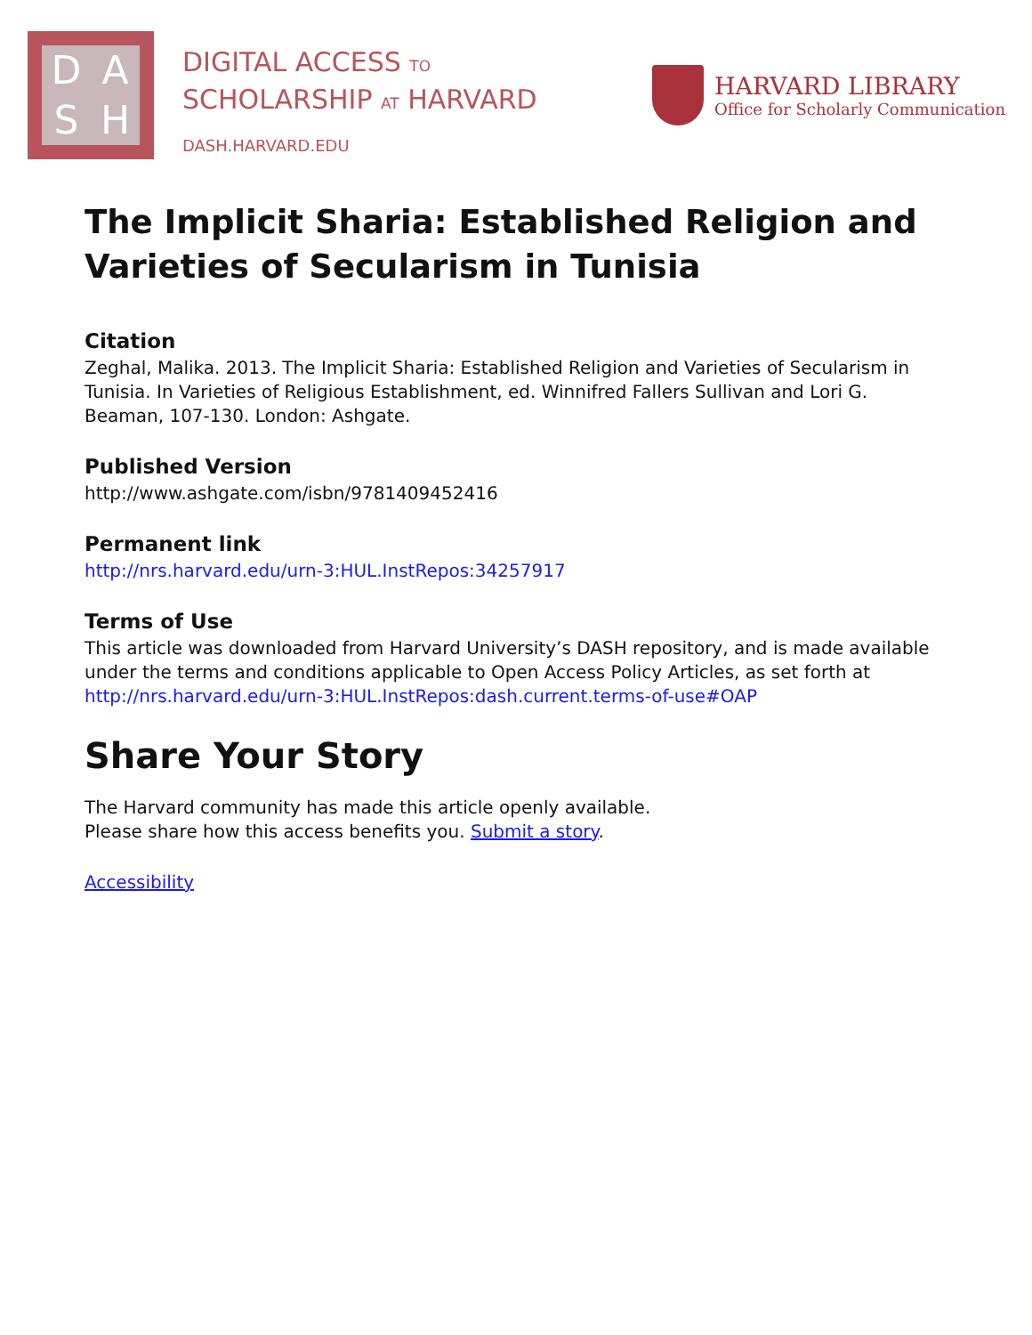DASH
DIGITAL ACCESS TO
SCHOLARSHIP AT HARVARD
DASH.HARVARD.EDU
HARVARD LIBRARY
Office for Scholarly Communication
The Implicit Sharia: Established Religion and Varieties of Secularism in Tunisia
Citation
Zeghal, Malika. 2013. The Implicit Sharia: Established Religion and Varieties of Secularism in Tunisia. In Varieties of Religious Establishment, ed. Winnifred Fallers Sullivan and Lori G. Beaman, 107-130. London: Ashgate.
Published Version
http://www.ashgate.com/isbn/9781409452416
Permanent link
http://nrs.harvard.edu/urn-3:HUL.InstRepos:34257917
Terms of Use
This article was downloaded from Harvard University’s DASH repository, and is made available under the terms and conditions applicable to Open Access Policy Articles, as set forth at http://nrs.harvard.edu/urn-3:HUL.InstRepos:dash.current.terms-of-use#OAP
Share Your Story
The Harvard community has made this article openly available.
Please share how this access benefits you. Submit a story.
Accessibility